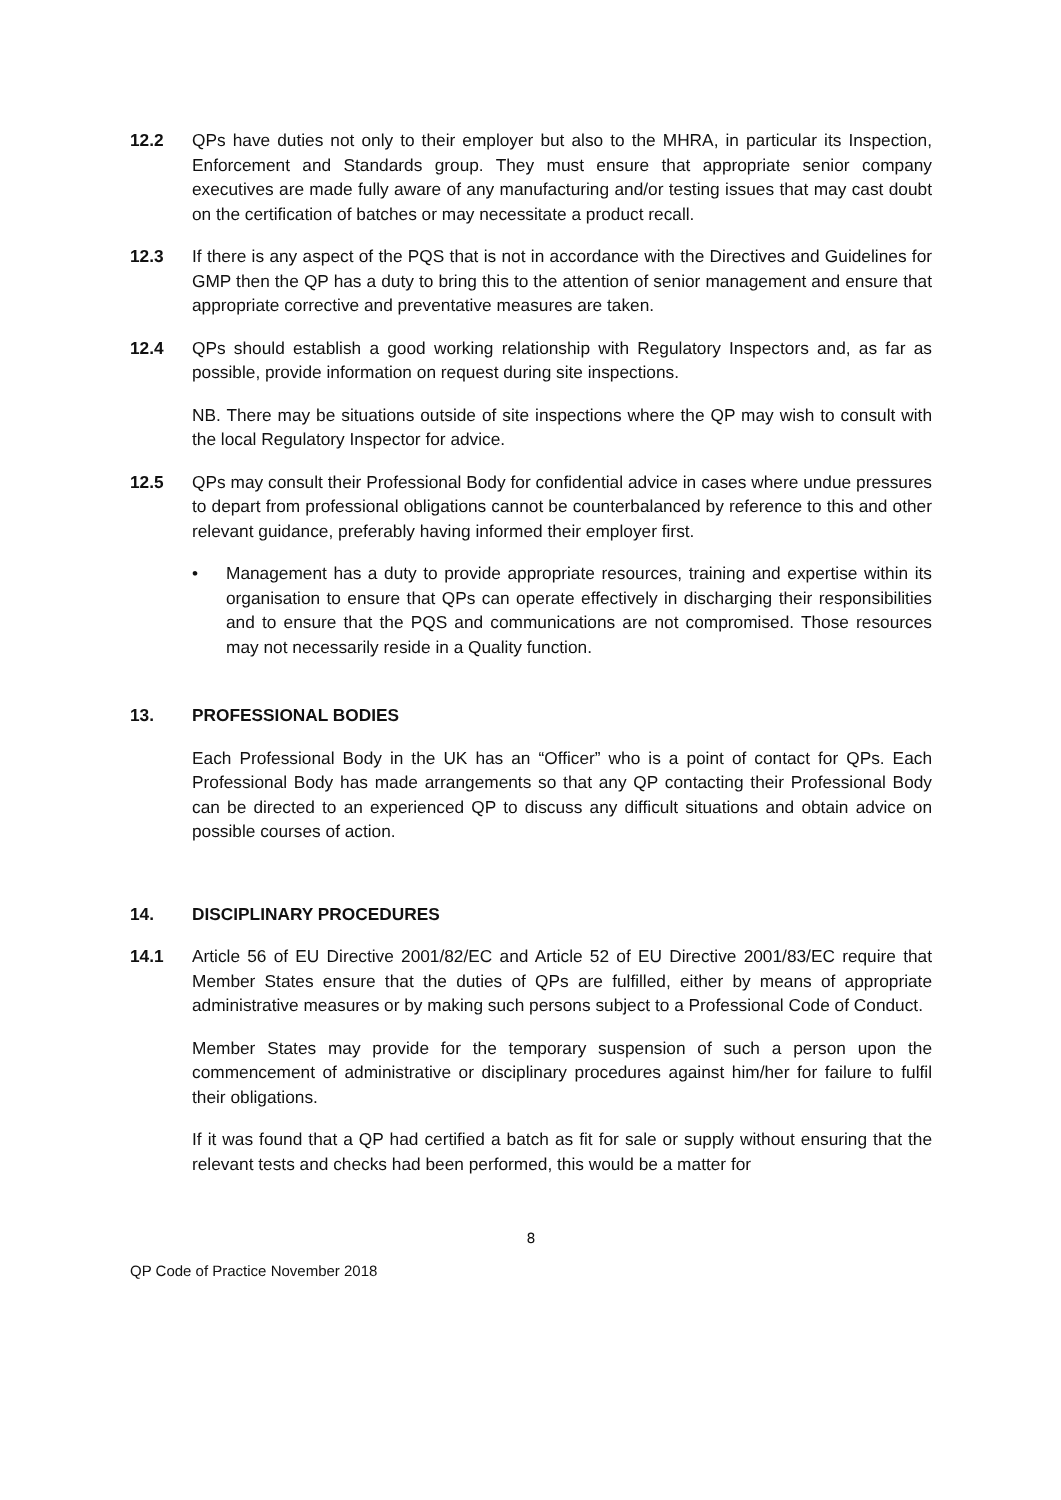12.2 QPs have duties not only to their employer but also to the MHRA, in particular its Inspection, Enforcement and Standards group. They must ensure that appropriate senior company executives are made fully aware of any manufacturing and/or testing issues that may cast doubt on the certification of batches or may necessitate a product recall.
12.3 If there is any aspect of the PQS that is not in accordance with the Directives and Guidelines for GMP then the QP has a duty to bring this to the attention of senior management and ensure that appropriate corrective and preventative measures are taken.
12.4 QPs should establish a good working relationship with Regulatory Inspectors and, as far as possible, provide information on request during site inspections.
NB. There may be situations outside of site inspections where the QP may wish to consult with the local Regulatory Inspector for advice.
12.5 QPs may consult their Professional Body for confidential advice in cases where undue pressures to depart from professional obligations cannot be counterbalanced by reference to this and other relevant guidance, preferably having informed their employer first.
• Management has a duty to provide appropriate resources, training and expertise within its organisation to ensure that QPs can operate effectively in discharging their responsibilities and to ensure that the PQS and communications are not compromised. Those resources may not necessarily reside in a Quality function.
13. PROFESSIONAL BODIES
Each Professional Body in the UK has an “Officer” who is a point of contact for QPs. Each Professional Body has made arrangements so that any QP contacting their Professional Body can be directed to an experienced QP to discuss any difficult situations and obtain advice on possible courses of action.
14. DISCIPLINARY PROCEDURES
14.1 Article 56 of EU Directive 2001/82/EC and Article 52 of EU Directive 2001/83/EC require that Member States ensure that the duties of QPs are fulfilled, either by means of appropriate administrative measures or by making such persons subject to a Professional Code of Conduct.
Member States may provide for the temporary suspension of such a person upon the commencement of administrative or disciplinary procedures against him/her for failure to fulfil their obligations.
If it was found that a QP had certified a batch as fit for sale or supply without ensuring that the relevant tests and checks had been performed, this would be a matter for
8
QP Code of Practice November 2018